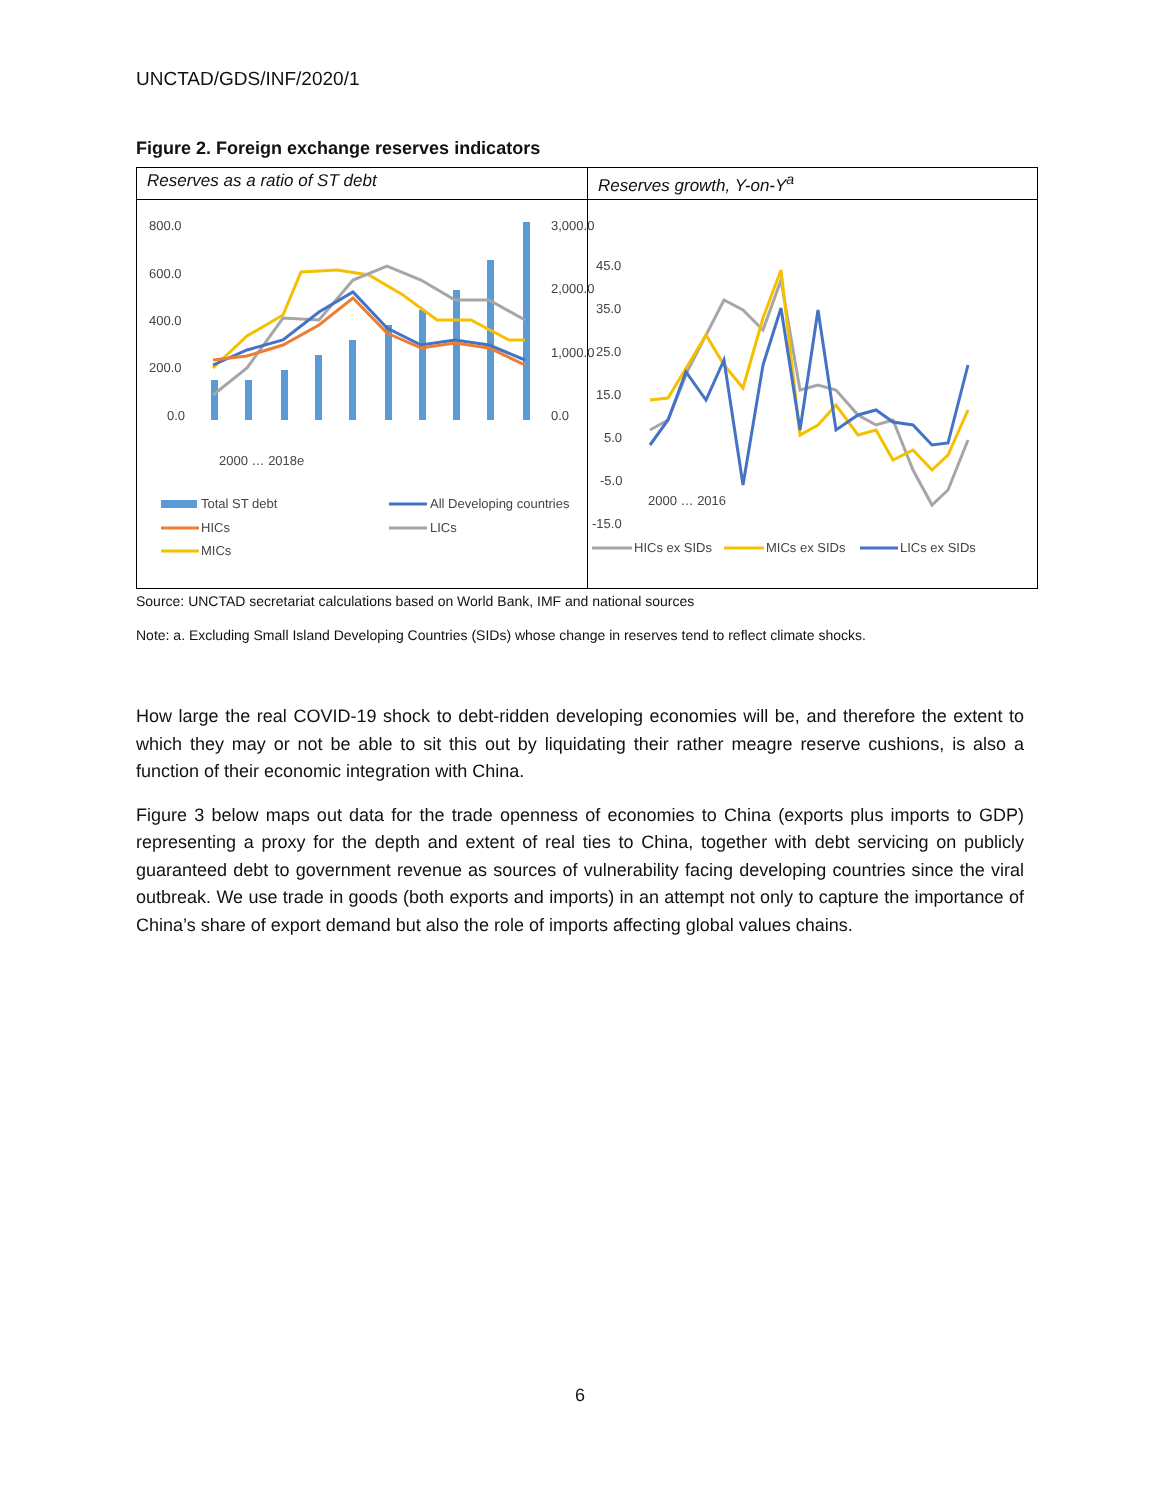UNCTAD/GDS/INF/2020/1
Figure 2. Foreign exchange reserves indicators
Reserves as a ratio of ST debt
800.0
600.0
400.0
200.0
0.0
3,000.0
2,000.0
1,000.0
0.0
2000 … 2018e
Total ST debt
All Developing countries
HICs
LICs
MICs
Reserves growth, Y-on-Y<sup>a</sup>
45.0
35.0
25.0
15.0
5.0
-5.0
-15.0
2000 … 2016
HICs ex SIDs
MICs ex SIDs
LICs ex SIDs
Source: UNCTAD secretariat calculations based on World Bank, IMF and national sources
Note: a. Excluding Small Island Developing Countries (SIDs) whose change in reserves tend to reflect climate shocks.
How large the real COVID-19 shock to debt-ridden developing economies will be, and therefore the extent to which they may or not be able to sit this out by liquidating their rather meagre reserve cushions, is also a function of their economic integration with China.
Figure 3 below maps out data for the trade openness of economies to China (exports plus imports to GDP) representing a proxy for the depth and extent of real ties to China, together with debt servicing on publicly guaranteed debt to government revenue as sources of vulnerability facing developing countries since the viral outbreak. We use trade in goods (both exports and imports) in an attempt not only to capture the importance of China’s share of export demand but also the role of imports affecting global values chains.
6